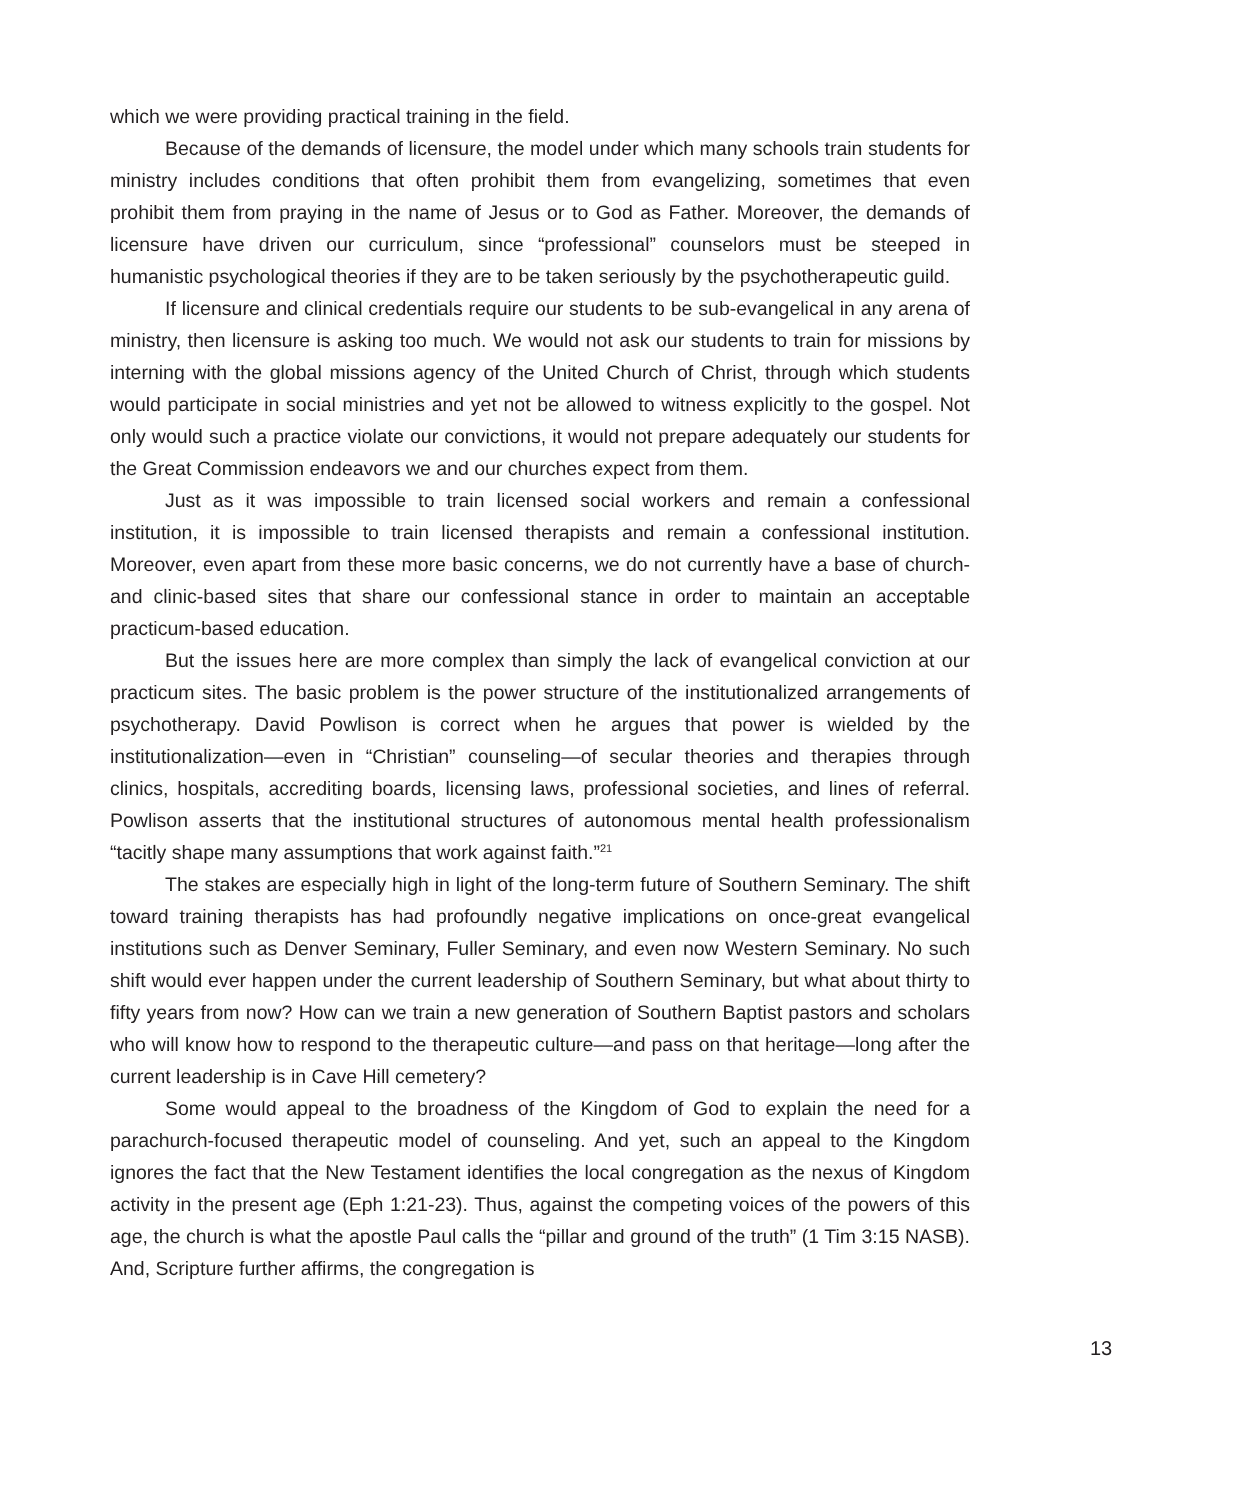which we were providing practical training in the field.
Because of the demands of licensure, the model under which many schools train students for ministry includes conditions that often prohibit them from evangelizing, sometimes that even prohibit them from praying in the name of Jesus or to God as Father. Moreover, the demands of licensure have driven our curriculum, since “professional” counselors must be steeped in humanistic psychological theories if they are to be taken seriously by the psychotherapeutic guild.
If licensure and clinical credentials require our students to be sub-evangelical in any arena of ministry, then licensure is asking too much. We would not ask our students to train for missions by interning with the global missions agency of the United Church of Christ, through which students would participate in social ministries and yet not be allowed to witness explicitly to the gospel. Not only would such a practice violate our convictions, it would not prepare adequately our students for the Great Commission endeavors we and our churches expect from them.
Just as it was impossible to train licensed social workers and remain a confessional institution, it is impossible to train licensed therapists and remain a confessional institution. Moreover, even apart from these more basic concerns, we do not currently have a base of church- and clinic-based sites that share our confessional stance in order to maintain an acceptable practicum-based education.
But the issues here are more complex than simply the lack of evangelical conviction at our practicum sites. The basic problem is the power structure of the institutionalized arrangements of psychotherapy. David Powlison is correct when he argues that power is wielded by the institutionalization—even in “Christian” counseling—of secular theories and therapies through clinics, hospitals, accrediting boards, licensing laws, professional societies, and lines of referral. Powlison asserts that the institutional structures of autonomous mental health professionalism “tacitly shape many assumptions that work against faith.”<sup>21</sup>
The stakes are especially high in light of the long-term future of Southern Seminary. The shift toward training therapists has had profoundly negative implications on once-great evangelical institutions such as Denver Seminary, Fuller Seminary, and even now Western Seminary. No such shift would ever happen under the current leadership of Southern Seminary, but what about thirty to fifty years from now? How can we train a new generation of Southern Baptist pastors and scholars who will know how to respond to the therapeutic culture—and pass on that heritage—long after the current leadership is in Cave Hill cemetery?
Some would appeal to the broadness of the Kingdom of God to explain the need for a parachurch-focused therapeutic model of counseling. And yet, such an appeal to the Kingdom ignores the fact that the New Testament identifies the local congregation as the nexus of Kingdom activity in the present age (Eph 1:21-23). Thus, against the competing voices of the powers of this age, the church is what the apostle Paul calls the “pillar and ground of the truth” (1 Tim 3:15 NASB). And, Scripture further affirms, the congregation is
13